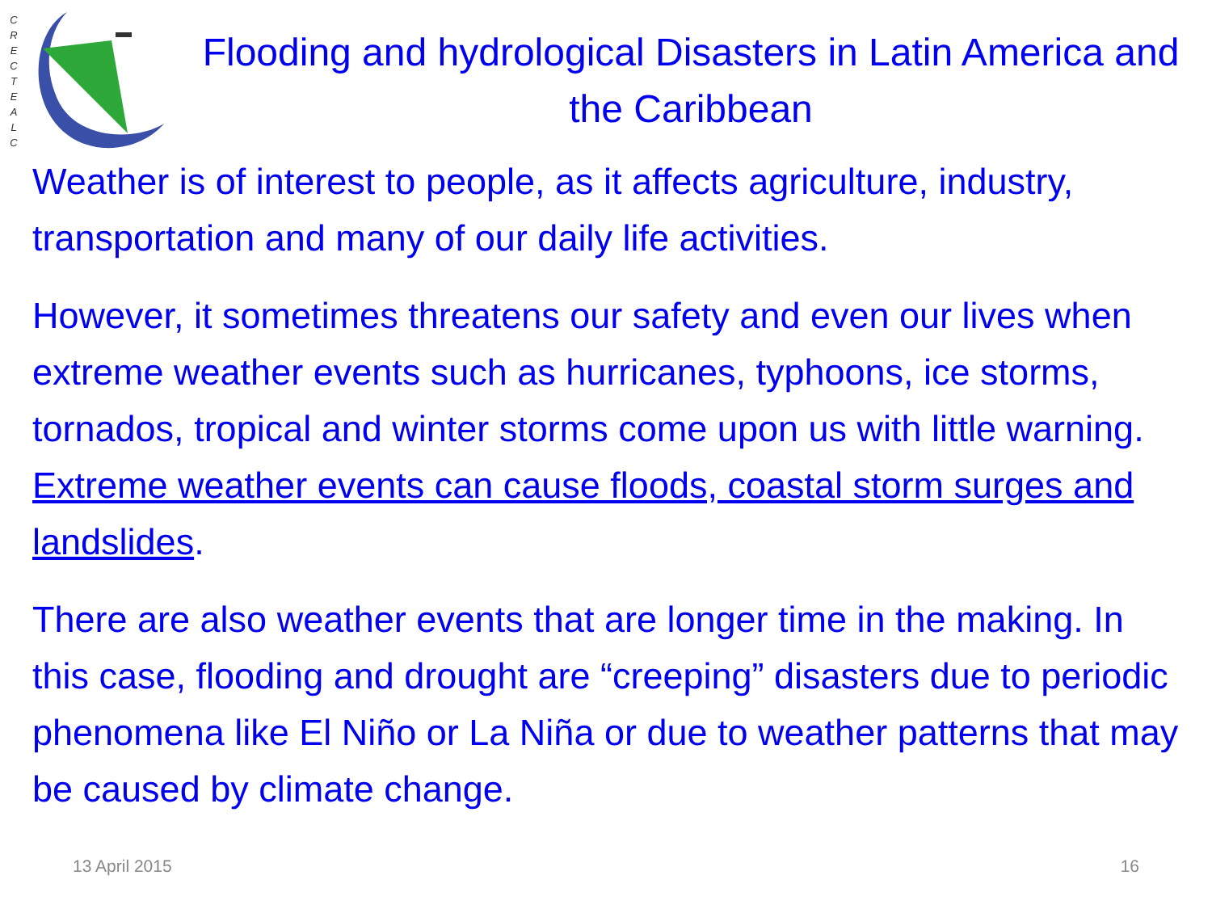C R E C T E A L C
Flooding and hydrological Disasters in Latin America and the Caribbean
Weather is of interest to people, as it affects agriculture, industry, transportation and many of our daily life activities.
However, it sometimes threatens our safety and even our lives when extreme weather events such as hurricanes, typhoons, ice storms, tornados, tropical and winter storms come upon us with little warning. Extreme weather events can cause floods, coastal storm surges and landslides.
There are also weather events that are longer time in the making. In this case, flooding and drought are “creeping” disasters due to periodic phenomena like El Niño or La Niña or due to weather patterns that may be caused by climate change.
13 April 2015 16